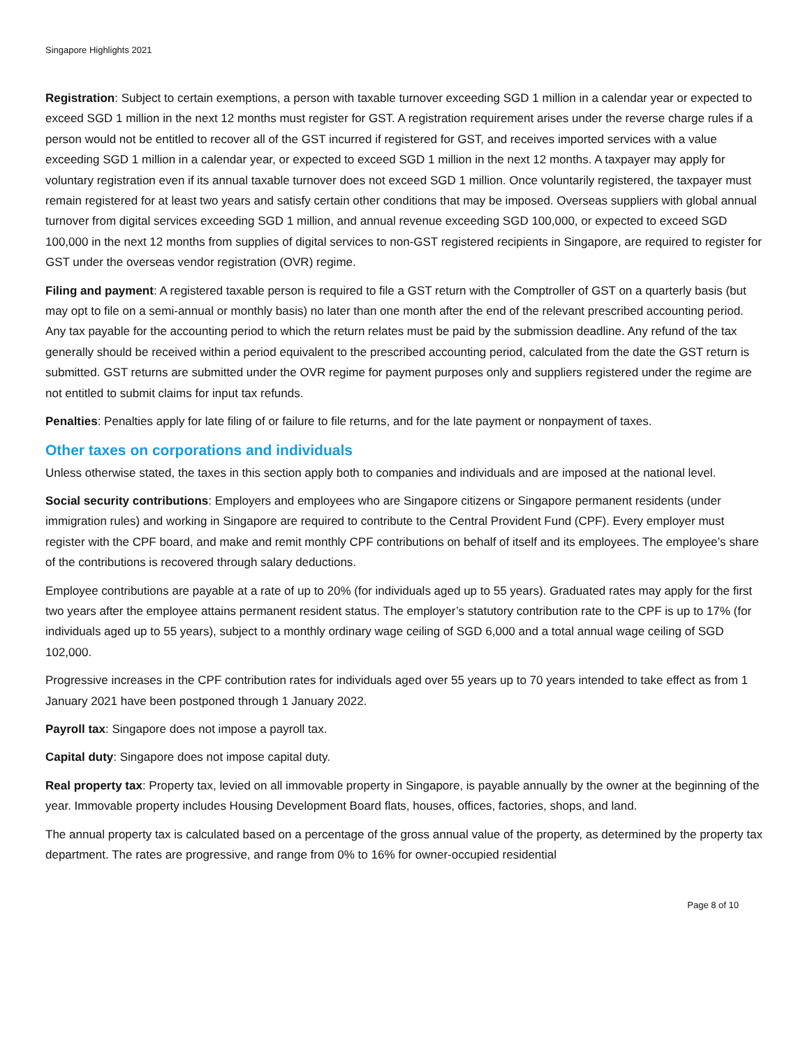Singapore Highlights 2021
Registration: Subject to certain exemptions, a person with taxable turnover exceeding SGD 1 million in a calendar year or expected to exceed SGD 1 million in the next 12 months must register for GST. A registration requirement arises under the reverse charge rules if a person would not be entitled to recover all of the GST incurred if registered for GST, and receives imported services with a value exceeding SGD 1 million in a calendar year, or expected to exceed SGD 1 million in the next 12 months. A taxpayer may apply for voluntary registration even if its annual taxable turnover does not exceed SGD 1 million. Once voluntarily registered, the taxpayer must remain registered for at least two years and satisfy certain other conditions that may be imposed. Overseas suppliers with global annual turnover from digital services exceeding SGD 1 million, and annual revenue exceeding SGD 100,000, or expected to exceed SGD 100,000 in the next 12 months from supplies of digital services to non-GST registered recipients in Singapore, are required to register for GST under the overseas vendor registration (OVR) regime.
Filing and payment: A registered taxable person is required to file a GST return with the Comptroller of GST on a quarterly basis (but may opt to file on a semi-annual or monthly basis) no later than one month after the end of the relevant prescribed accounting period. Any tax payable for the accounting period to which the return relates must be paid by the submission deadline. Any refund of the tax generally should be received within a period equivalent to the prescribed accounting period, calculated from the date the GST return is submitted. GST returns are submitted under the OVR regime for payment purposes only and suppliers registered under the regime are not entitled to submit claims for input tax refunds.
Penalties: Penalties apply for late filing of or failure to file returns, and for the late payment or nonpayment of taxes.
Other taxes on corporations and individuals
Unless otherwise stated, the taxes in this section apply both to companies and individuals and are imposed at the national level.
Social security contributions: Employers and employees who are Singapore citizens or Singapore permanent residents (under immigration rules) and working in Singapore are required to contribute to the Central Provident Fund (CPF). Every employer must register with the CPF board, and make and remit monthly CPF contributions on behalf of itself and its employees. The employee’s share of the contributions is recovered through salary deductions.
Employee contributions are payable at a rate of up to 20% (for individuals aged up to 55 years). Graduated rates may apply for the first two years after the employee attains permanent resident status. The employer’s statutory contribution rate to the CPF is up to 17% (for individuals aged up to 55 years), subject to a monthly ordinary wage ceiling of SGD 6,000 and a total annual wage ceiling of SGD 102,000.
Progressive increases in the CPF contribution rates for individuals aged over 55 years up to 70 years intended to take effect as from 1 January 2021 have been postponed through 1 January 2022.
Payroll tax: Singapore does not impose a payroll tax.
Capital duty: Singapore does not impose capital duty.
Real property tax: Property tax, levied on all immovable property in Singapore, is payable annually by the owner at the beginning of the year. Immovable property includes Housing Development Board flats, houses, offices, factories, shops, and land.
The annual property tax is calculated based on a percentage of the gross annual value of the property, as determined by the property tax department. The rates are progressive, and range from 0% to 16% for owner-occupied residential
Page 8 of 10